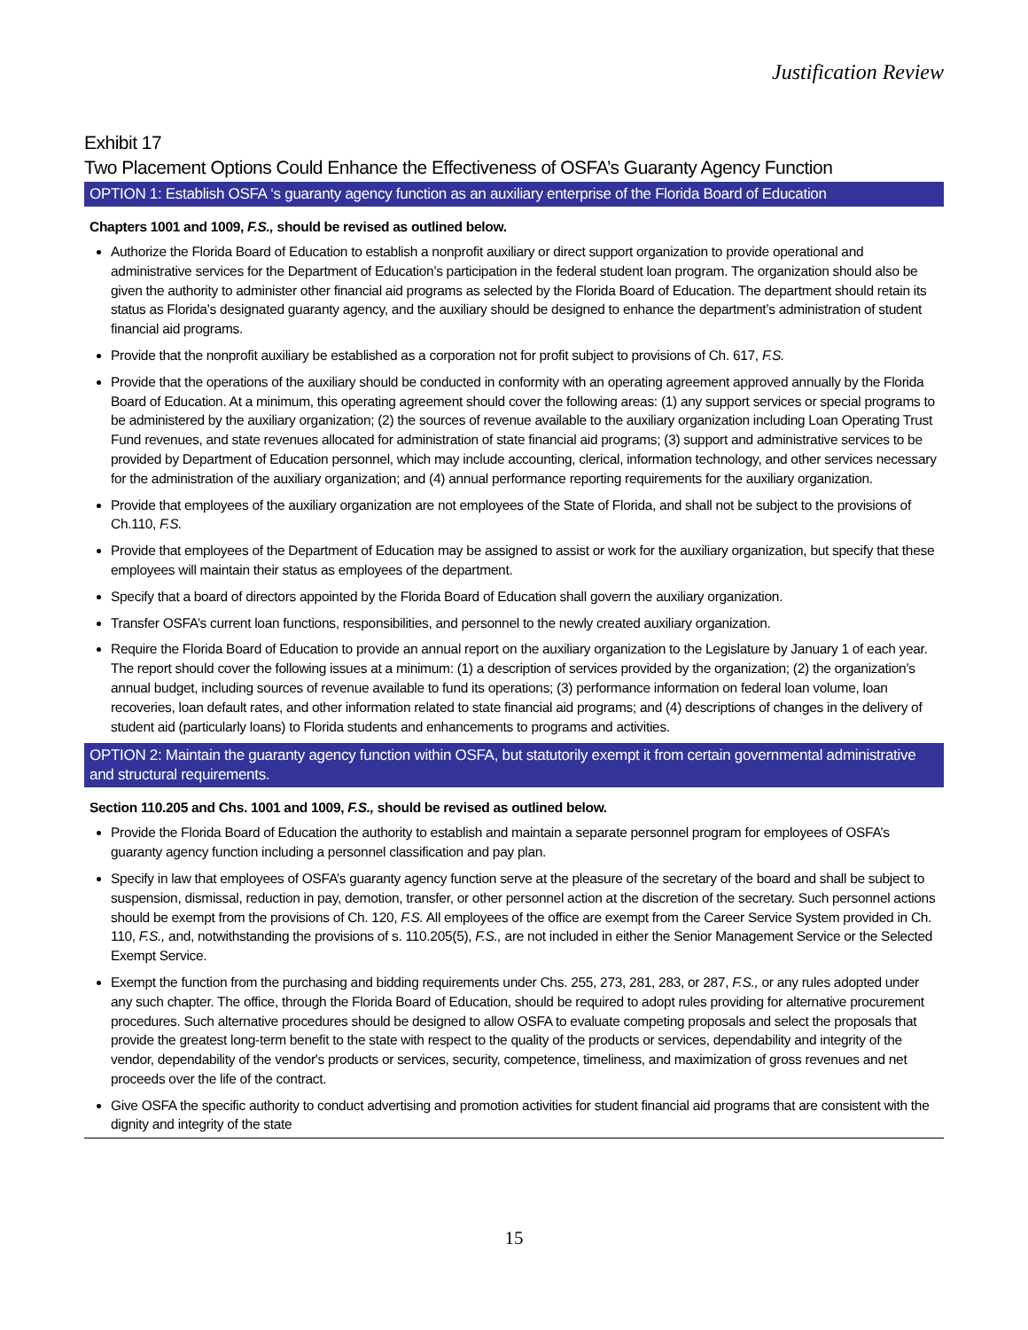Justification Review
Exhibit 17
Two Placement Options Could Enhance the Effectiveness of OSFA’s Guaranty Agency Function
OPTION 1: Establish OSFA ‘s guaranty agency function as an auxiliary enterprise of the Florida Board of Education
Chapters 1001 and 1009, F.S., should be revised as outlined below.
Authorize the Florida Board of Education to establish a nonprofit auxiliary or direct support organization to provide operational and administrative services for the Department of Education’s participation in the federal student loan program. The organization should also be given the authority to administer other financial aid programs as selected by the Florida Board of Education. The department should retain its status as Florida’s designated guaranty agency, and the auxiliary should be designed to enhance the department’s administration of student financial aid programs.
Provide that the nonprofit auxiliary be established as a corporation not for profit subject to provisions of Ch. 617, F.S.
Provide that the operations of the auxiliary should be conducted in conformity with an operating agreement approved annually by the Florida Board of Education. At a minimum, this operating agreement should cover the following areas: (1) any support services or special programs to be administered by the auxiliary organization; (2) the sources of revenue available to the auxiliary organization including Loan Operating Trust Fund revenues, and state revenues allocated for administration of state financial aid programs; (3) support and administrative services to be provided by Department of Education personnel, which may include accounting, clerical, information technology, and other services necessary for the administration of the auxiliary organization; and (4) annual performance reporting requirements for the auxiliary organization.
Provide that employees of the auxiliary organization are not employees of the State of Florida, and shall not be subject to the provisions of Ch.110, F.S.
Provide that employees of the Department of Education may be assigned to assist or work for the auxiliary organization, but specify that these employees will maintain their status as employees of the department.
Specify that a board of directors appointed by the Florida Board of Education shall govern the auxiliary organization.
Transfer OSFA’s current loan functions, responsibilities, and personnel to the newly created auxiliary organization.
Require the Florida Board of Education to provide an annual report on the auxiliary organization to the Legislature by January 1 of each year. The report should cover the following issues at a minimum: (1) a description of services provided by the organization; (2) the organization’s annual budget, including sources of revenue available to fund its operations; (3) performance information on federal loan volume, loan recoveries, loan default rates, and other information related to state financial aid programs; and (4) descriptions of changes in the delivery of student aid (particularly loans) to Florida students and enhancements to programs and activities.
OPTION 2: Maintain the guaranty agency function within OSFA, but statutorily exempt it from certain governmental administrative and structural requirements.
Section 110.205 and Chs. 1001 and 1009, F.S., should be revised as outlined below.
Provide the Florida Board of Education the authority to establish and maintain a separate personnel program for employees of OSFA’s guaranty agency function including a personnel classification and pay plan.
Specify in law that employees of OSFA’s guaranty agency function serve at the pleasure of the secretary of the board and shall be subject to suspension, dismissal, reduction in pay, demotion, transfer, or other personnel action at the discretion of the secretary. Such personnel actions should be exempt from the provisions of Ch. 120, F.S. All employees of the office are exempt from the Career Service System provided in Ch. 110, F.S., and, notwithstanding the provisions of s. 110.205(5), F.S., are not included in either the Senior Management Service or the Selected Exempt Service.
Exempt the function from the purchasing and bidding requirements under Chs. 255, 273, 281, 283, or 287, F.S., or any rules adopted under any such chapter. The office, through the Florida Board of Education, should be required to adopt rules providing for alternative procurement procedures. Such alternative procedures should be designed to allow OSFA to evaluate competing proposals and select the proposals that provide the greatest long-term benefit to the state with respect to the quality of the products or services, dependability and integrity of the vendor, dependability of the vendor's products or services, security, competence, timeliness, and maximization of gross revenues and net proceeds over the life of the contract.
Give OSFA the specific authority to conduct advertising and promotion activities for student financial aid programs that are consistent with the dignity and integrity of the state
15